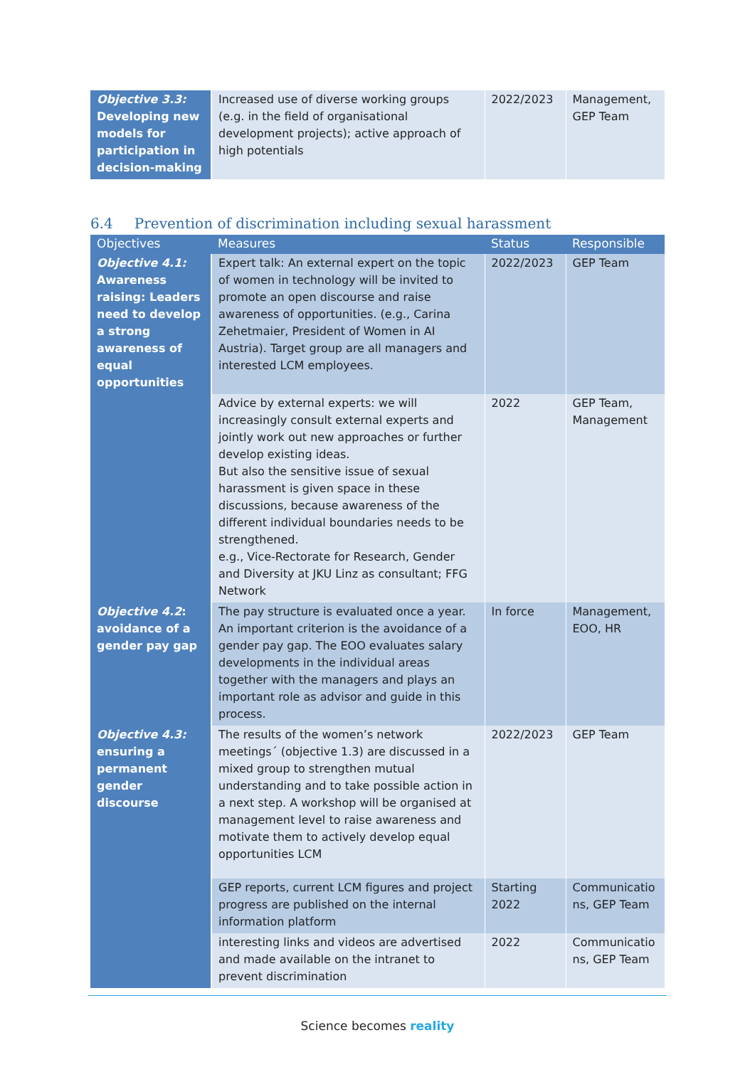| Objective 3.3: Developing new models for participation in decision-making | Increased use of diverse working groups (e.g. in the field of organisational development projects); active approach of high potentials | 2022/2023 | Management, GEP Team |
6.4 Prevention of discrimination including sexual harassment
| Objectives | Measures | Status | Responsible |
| --- | --- | --- | --- |
| Objective 4.1: Awareness raising: Leaders need to develop a strong awareness of equal opportunities | Expert talk: An external expert on the topic of women in technology will be invited to promote an open discourse and raise awareness of opportunities. (e.g., Carina Zehetmaier, President of Women in AI Austria). Target group are all managers and interested LCM employees. | 2022/2023 | GEP Team |
| | Advice by external experts: we will increasingly consult external experts and jointly work out new approaches or further develop existing ideas. But also the sensitive issue of sexual harassment is given space in these discussions, because awareness of the different individual boundaries needs to be strengthened. e.g., Vice-Rectorate for Research, Gender and Diversity at JKU Linz as consultant; FFG Network | 2022 | GEP Team, Management |
| Objective 4.2 : avoidance of a gender pay gap | The pay structure is evaluated once a year. An important criterion is the avoidance of a gender pay gap. The EOO evaluates salary developments in the individual areas together with the managers and plays an important role as advisor and guide in this process. | In force | Management, EOO, HR |
| Objective 4.3: ensuring a permanent gender discourse | The results of the women’s network meetings´ (objective 1.3) are discussed in a mixed group to strengthen mutual understanding and to take possible action in a next step. A workshop will be organised at management level to raise awareness and motivate them to actively develop equal opportunities LCM | 2022/2023 | GEP Team |
| | GEP reports, current LCM figures and project progress are published on the internal information platform | Starting 2022 | Communicatio ns, GEP Team |
| | interesting links and videos are advertised and made available on the intranet to prevent discrimination | 2022 | Communicatio ns, GEP Team |
Science becomes reality